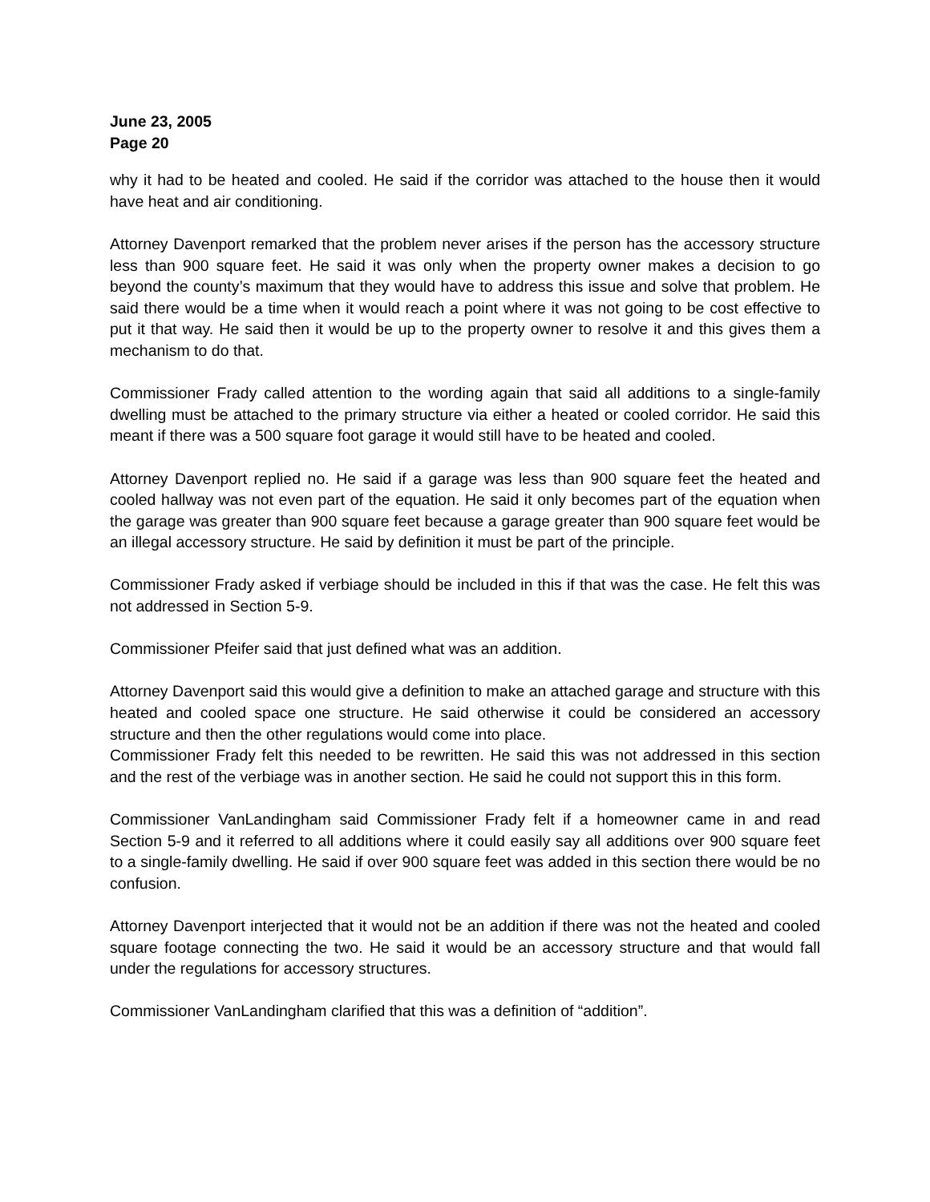June 23, 2005
Page 20
why it had to be heated and cooled. He said if the corridor was attached to the house then it would have heat and air conditioning.
Attorney Davenport remarked that the problem never arises if the person has the accessory structure less than 900 square feet. He said it was only when the property owner makes a decision to go beyond the county’s maximum that they would have to address this issue and solve that problem. He said there would be a time when it would reach a point where it was not going to be cost effective to put it that way. He said then it would be up to the property owner to resolve it and this gives them a mechanism to do that.
Commissioner Frady called attention to the wording again that said all additions to a single-family dwelling must be attached to the primary structure via either a heated or cooled corridor. He said this meant if there was a 500 square foot garage it would still have to be heated and cooled.
Attorney Davenport replied no. He said if a garage was less than 900 square feet the heated and cooled hallway was not even part of the equation. He said it only becomes part of the equation when the garage was greater than 900 square feet because a garage greater than 900 square feet would be an illegal accessory structure. He said by definition it must be part of the principle.
Commissioner Frady asked if verbiage should be included in this if that was the case. He felt this was not addressed in Section 5-9.
Commissioner Pfeifer said that just defined what was an addition.
Attorney Davenport said this would give a definition to make an attached garage and structure with this heated and cooled space one structure. He said otherwise it could be considered an accessory structure and then the other regulations would come into place.
Commissioner Frady felt this needed to be rewritten. He said this was not addressed in this section and the rest of the verbiage was in another section. He said he could not support this in this form.
Commissioner VanLandingham said Commissioner Frady felt if a homeowner came in and read Section 5-9 and it referred to all additions where it could easily say all additions over 900 square feet to a single-family dwelling. He said if over 900 square feet was added in this section there would be no confusion.
Attorney Davenport interjected that it would not be an addition if there was not the heated and cooled square footage connecting the two. He said it would be an accessory structure and that would fall under the regulations for accessory structures.
Commissioner VanLandingham clarified that this was a definition of “addition”.